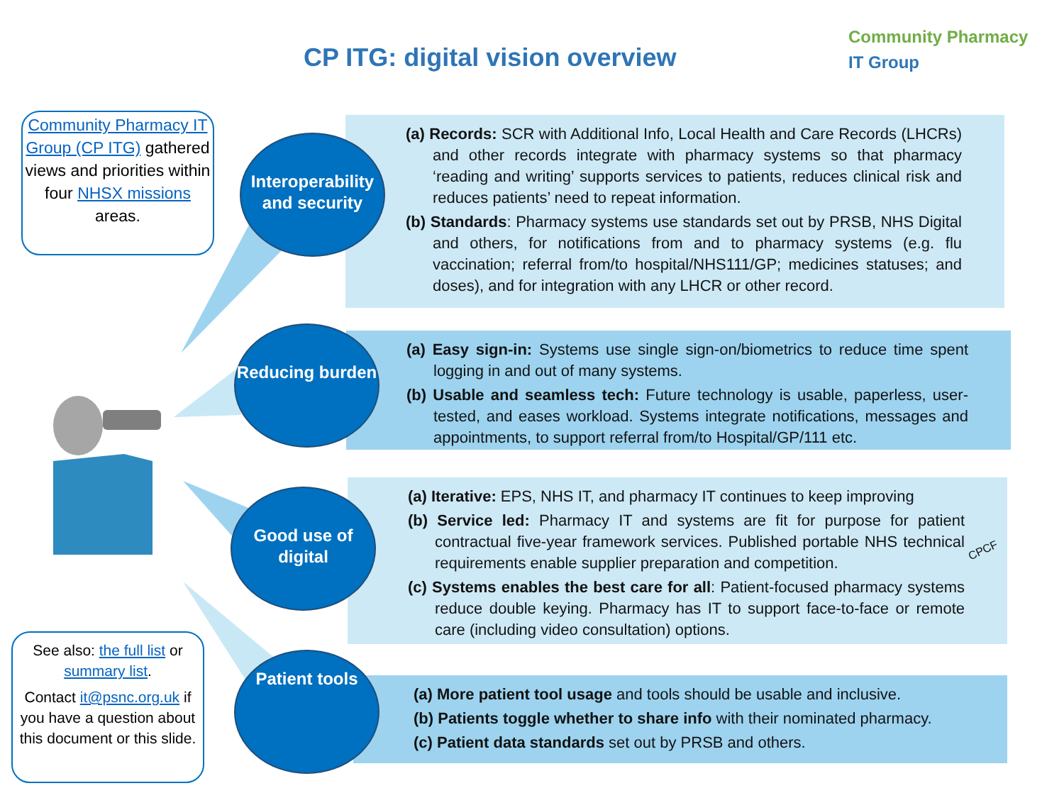CP ITG: digital vision overview
Community Pharmacy
IT Group
Community Pharmacy IT Group (CP ITG) gathered views and priorities within four NHSX missions areas.
(a) Records: SCR with Additional Info, Local Health and Care Records (LHCRs) and other records integrate with pharmacy systems so that pharmacy ‘reading and writing’ supports services to patients, reduces clinical risk and reduces patients’ need to repeat information.
(b) Standards: Pharmacy systems use standards set out by PRSB, NHS Digital and others, for notifications from and to pharmacy systems (e.g. flu vaccination; referral from/to hospital/NHS111/GP; medicines statuses; and doses), and for integration with any LHCR or other record.
(a) Easy sign-in: Systems use single sign-on/biometrics to reduce time spent logging in and out of many systems.
(b) Usable and seamless tech: Future technology is usable, paperless, user-tested, and eases workload. Systems integrate notifications, messages and appointments, to support referral from/to Hospital/GP/111 etc.
(a) Iterative: EPS, NHS IT, and pharmacy IT continues to keep improving
(b) Service led: Pharmacy IT and systems are fit for purpose for patient contractual five-year framework services. Published portable NHS technical requirements enable supplier preparation and competition.
(c) Systems enables the best care for all: Patient-focused pharmacy systems reduce double keying. Pharmacy has IT to support face-to-face or remote care (including video consultation) options.
CPCF
(a) More patient tool usage and tools should be usable and inclusive.
(b) Patients toggle whether to share info with their nominated pharmacy.
(c) Patient data standards set out by PRSB and others.
Interoperability and security
Reducing burden
Good use of digital
Patient tools
See also: the full list or summary list.
Contact it@psnc.org.uk if you have a question about this document or this slide.